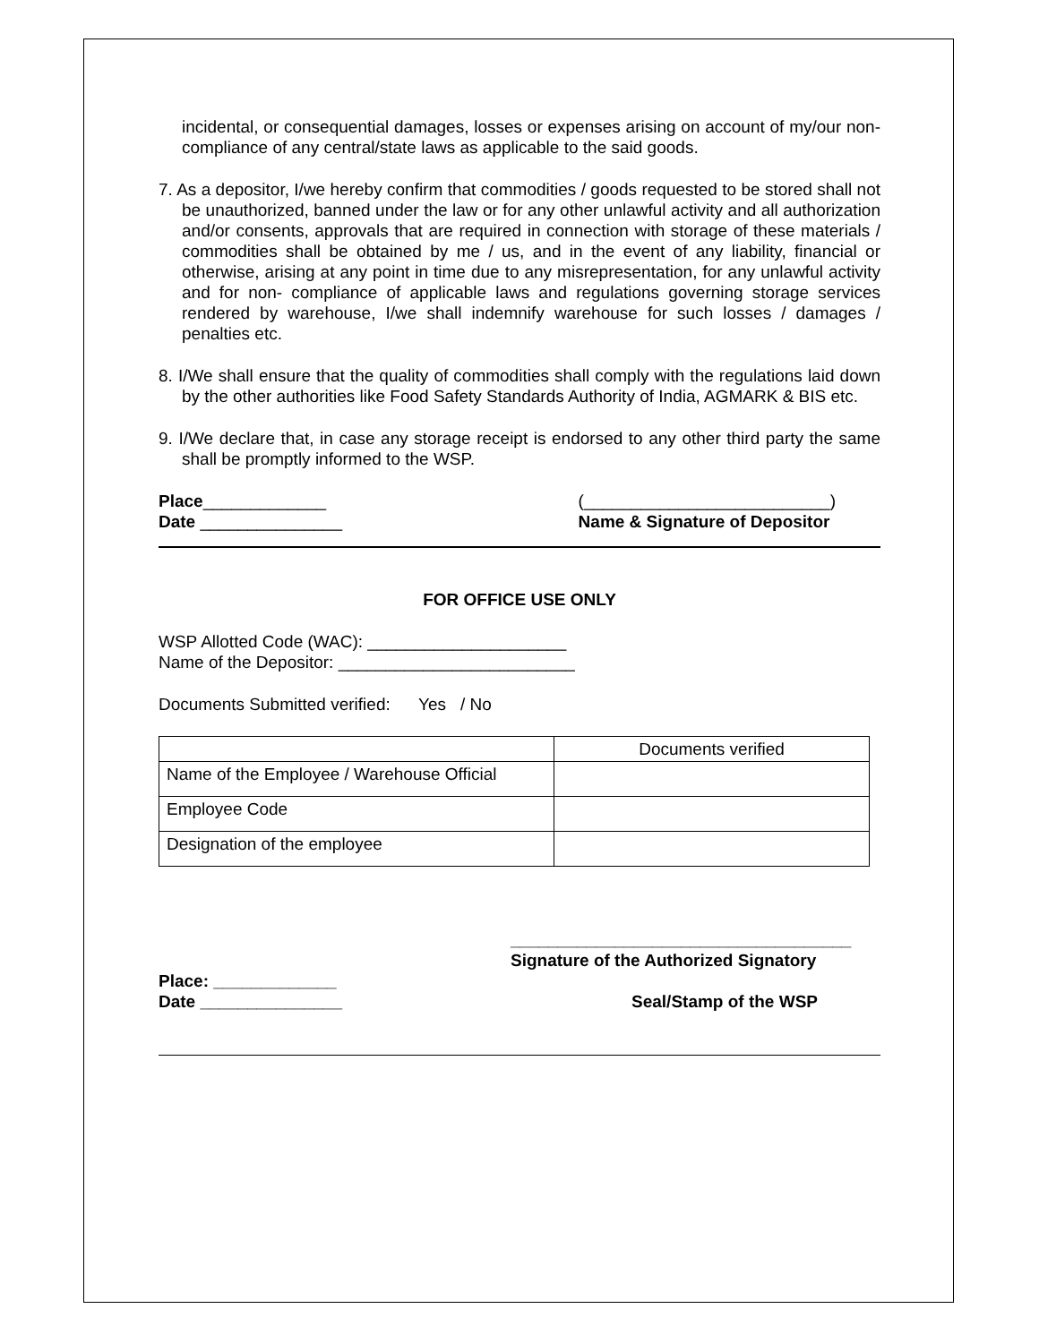incidental, or consequential damages, losses or expenses arising on account of my/our non-compliance of any central/state laws as applicable to the said goods.
7. As a depositor, I/we hereby confirm that commodities / goods requested to be stored shall not be unauthorized, banned under the law or for any other unlawful activity and all authorization and/or consents, approvals that are required in connection with storage of these materials / commodities shall be obtained by me / us, and in the event of any liability, financial or otherwise, arising at any point in time due to any misrepresentation, for any unlawful activity and for non- compliance of applicable laws and regulations governing storage services rendered by warehouse, I/we shall indemnify warehouse for such losses / damages / penalties etc.
8. I/We shall ensure that the quality of commodities shall comply with the regulations laid down by the other authorities like Food Safety Standards Authority of India, AGMARK & BIS etc.
9. I/We declare that, in case any storage receipt is endorsed to any other third party the same shall be promptly informed to the WSP.
Place_____________
Date _______________
(__________________________)
Name & Signature of Depositor
FOR OFFICE USE ONLY
WSP Allotted Code (WAC): _____________________
Name of the Depositor: _________________________
Documents Submitted verified: Yes / No
| | Documents verified |
| Name of the Employee / Warehouse Official | |
| Employee Code | |
| Designation of the employee | |
____________________________________
Signature of the Authorized Signatory
Place: _____________
Date _______________
Seal/Stamp of the WSP